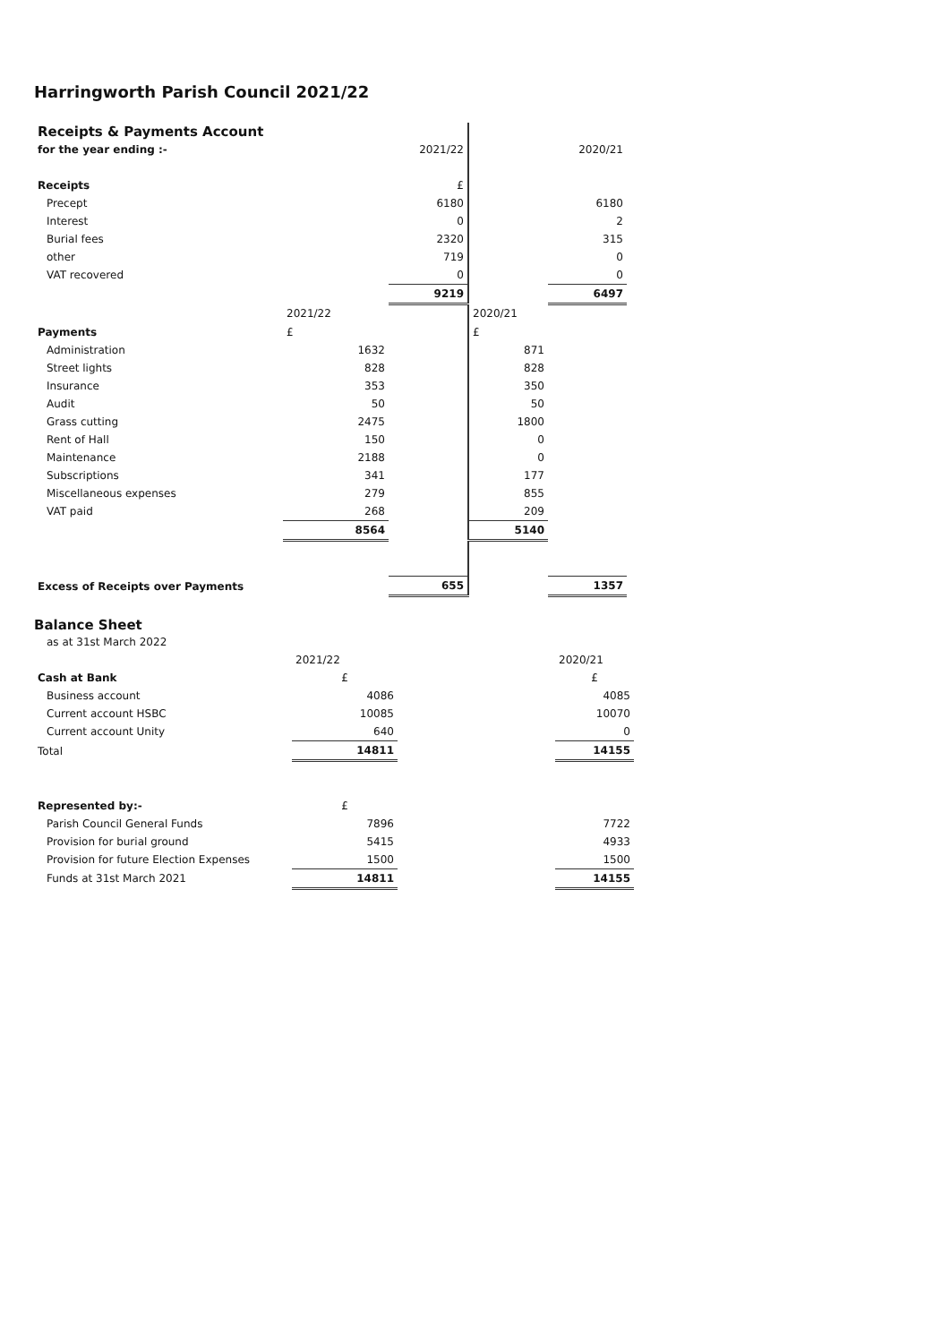Harringworth Parish Council 2021/22
| Receipts & Payments Account | | | | |
| for the year ending :- | | 2021/22 | | 2020/21 |
| Receipts | | £ | | |
| Precept | | 6180 | | 6180 |
| Interest | | 0 | | 2 |
| Burial fees | | 2320 | | 315 |
| other | | 719 | | 0 |
| VAT recovered | | 0 | | 0 |
| | | 9219 | | 6497 |
| | 2021/22 | | 2020/21 | |
| Payments | £ | | £ | |
| Administration | 1632 | | 871 | |
| Street lights | 828 | | 828 | |
| Insurance | 353 | | 350 | |
| Audit | 50 | | 50 | |
| Grass cutting | 2475 | | 1800 | |
| Rent of Hall | 150 | | 0 | |
| Maintenance | 2188 | | 0 | |
| Subscriptions | 341 | | 177 | |
| Miscellaneous expenses | 279 | | 855 | |
| VAT paid | 268 | | 209 | |
| | 8564 | | 5140 | |
| Excess of Receipts over Payments | | 655 | | 1357 |
Balance Sheet
| as at 31st March 2022 | | | | |
| | 2021/22 | | | 2020/21 |
| Cash at Bank | £ | | | £ |
| Business account | 4086 | | | 4085 |
| Current account HSBC | 10085 | | | 10070 |
| Current account Unity | 640 | | | 0 |
| Total | 14811 | | | 14155 |
| Represented by:- | £ | | | |
| Parish Council General Funds | 7896 | | | 7722 |
| Provision for burial ground | 5415 | | | 4933 |
| Provision for future Election Expenses | 1500 | | | 1500 |
| Funds at 31st March 2021 | 14811 | | | 14155 |